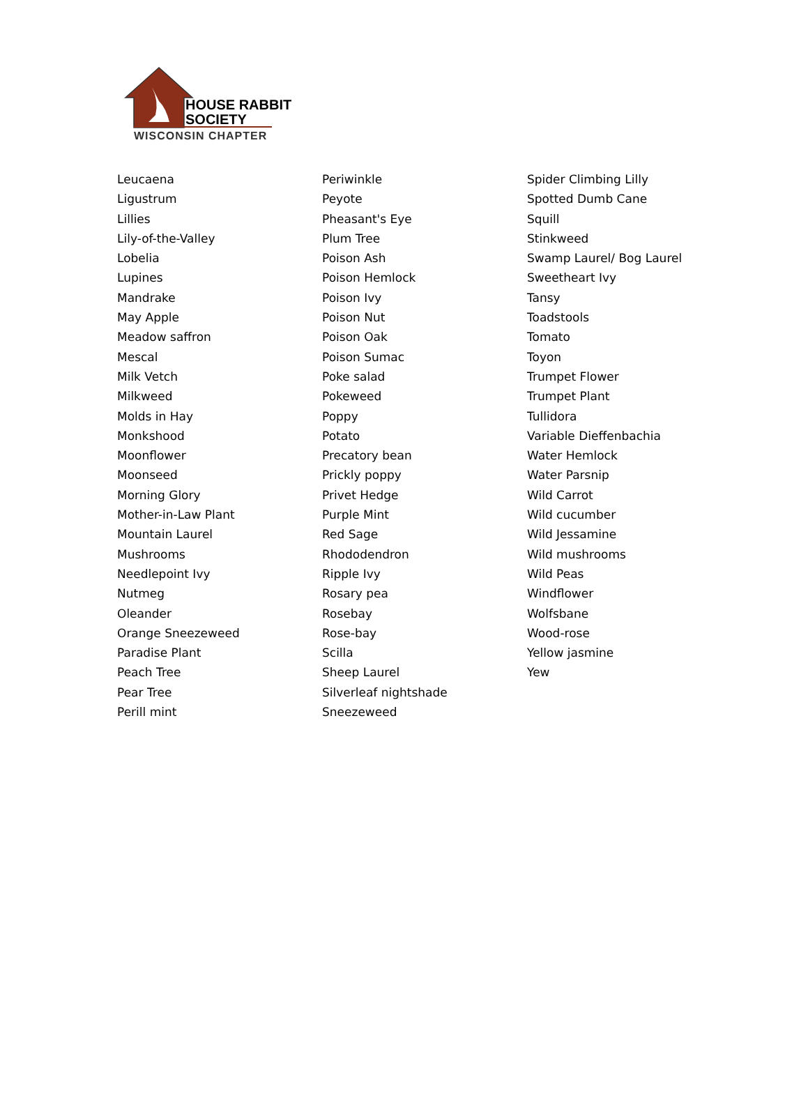HOUSE RABBIT
SOCIETY
WISCONSIN CHAPTER
Leucaena
Ligustrum
Lillies
Lily-of-the-Valley
Lobelia
Lupines
Mandrake
May Apple
Meadow saffron
Mescal
Milk Vetch
Milkweed
Molds in Hay
Monkshood
Moonflower
Moonseed
Morning Glory
Mother-in-Law Plant
Mountain Laurel
Mushrooms
Needlepoint Ivy
Nutmeg
Oleander
Orange Sneezeweed
Paradise Plant
Peach Tree
Pear Tree
Perill mint
Periwinkle
Peyote
Pheasant's Eye
Plum Tree
Poison Ash
Poison Hemlock
Poison Ivy
Poison Nut
Poison Oak
Poison Sumac
Poke salad
Pokeweed
Poppy
Potato
Precatory bean
Prickly poppy
Privet Hedge
Purple Mint
Red Sage
Rhododendron
Ripple Ivy
Rosary pea
Rosebay
Rose-bay
Scilla
Sheep Laurel
Silverleaf nightshade
Sneezeweed
Spider Climbing Lilly
Spotted Dumb Cane
Squill
Stinkweed
Swamp Laurel/ Bog Laurel
Sweetheart Ivy
Tansy
Toadstools
Tomato
Toyon
Trumpet Flower
Trumpet Plant
Tullidora
Variable Dieffenbachia
Water Hemlock
Water Parsnip
Wild Carrot
Wild cucumber
Wild Jessamine
Wild mushrooms
Wild Peas
Windflower
Wolfsbane
Wood-rose
Yellow jasmine
Yew